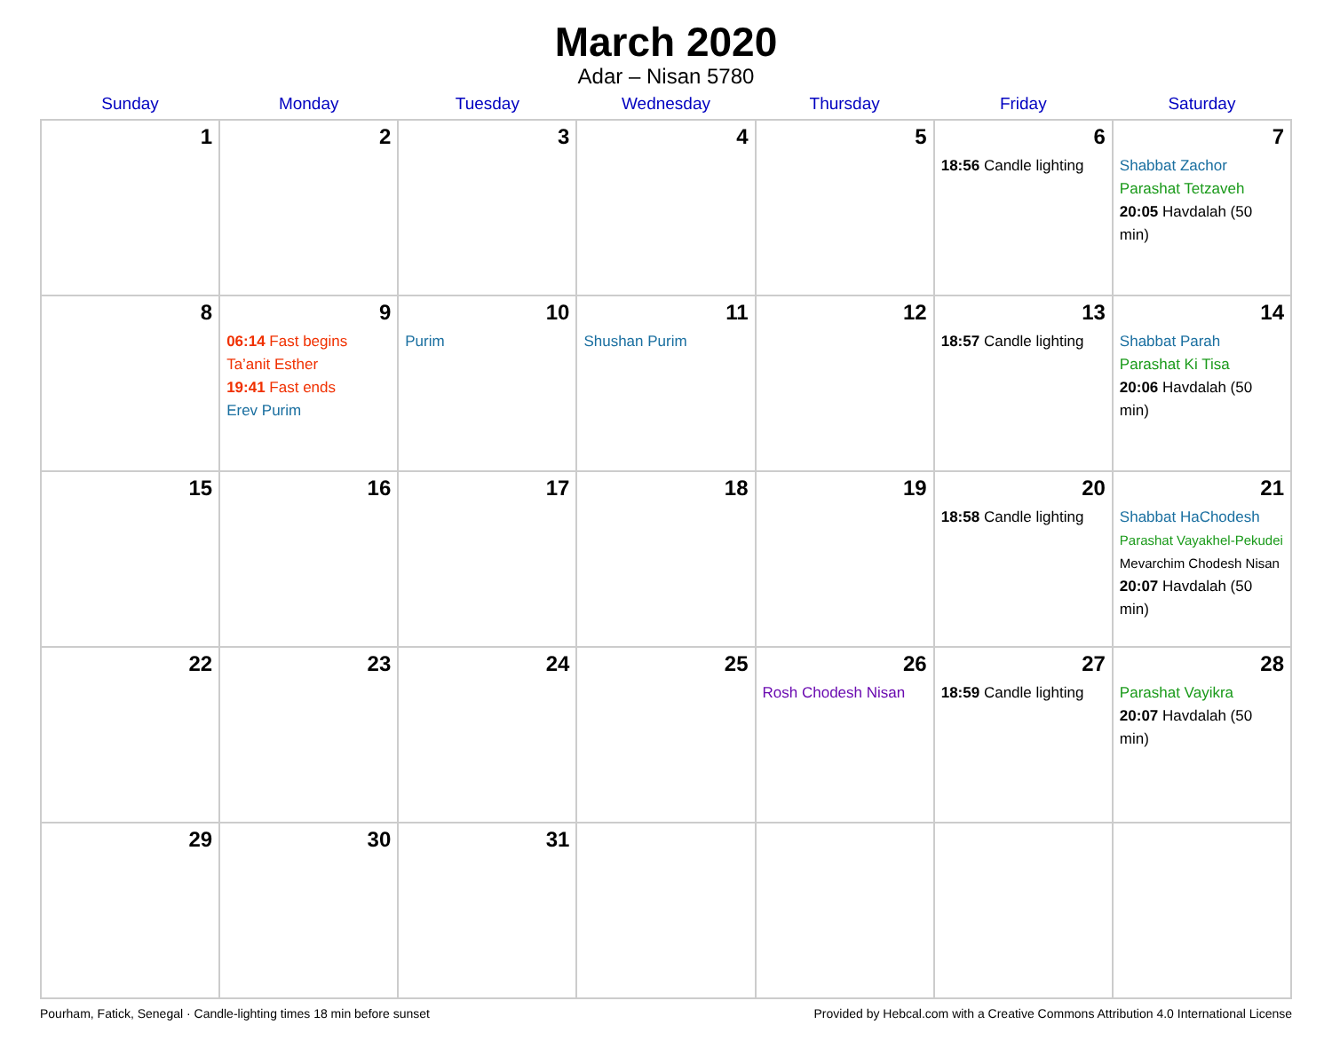March 2020
Adar – Nisan 5780
| Sunday | Monday | Tuesday | Wednesday | Thursday | Friday | Saturday |
| --- | --- | --- | --- | --- | --- | --- |
| 1 | 2 | 3 | 4 | 5 | 6 18:56 Candle lighting | 7 Shabbat Zachor Parashat Tetzaveh 20:05 Havdalah (50 min) |
| 8 | 9 06:14 Fast begins Ta’anit Esther 19:41 Fast ends Erev Purim | 10 Purim | 11 Shushan Purim | 12 | 13 18:57 Candle lighting | 14 Shabbat Parah Parashat Ki Tisa 20:06 Havdalah (50 min) |
| 15 | 16 | 17 | 18 | 19 | 20 18:58 Candle lighting | 21 Shabbat HaChodesh Parashat Vayakhel-Pekudei Mevarchim Chodesh Nisan 20:07 Havdalah (50 min) |
| 22 | 23 | 24 | 25 | 26 Rosh Chodesh Nisan | 27 18:59 Candle lighting | 28 Parashat Vayikra 20:07 Havdalah (50 min) |
| 29 | 30 | 31 | | | | |
Pourham, Fatick, Senegal · Candle-lighting times 18 min before sunset Provided by Hebcal.com with a Creative Commons Attribution 4.0 International License